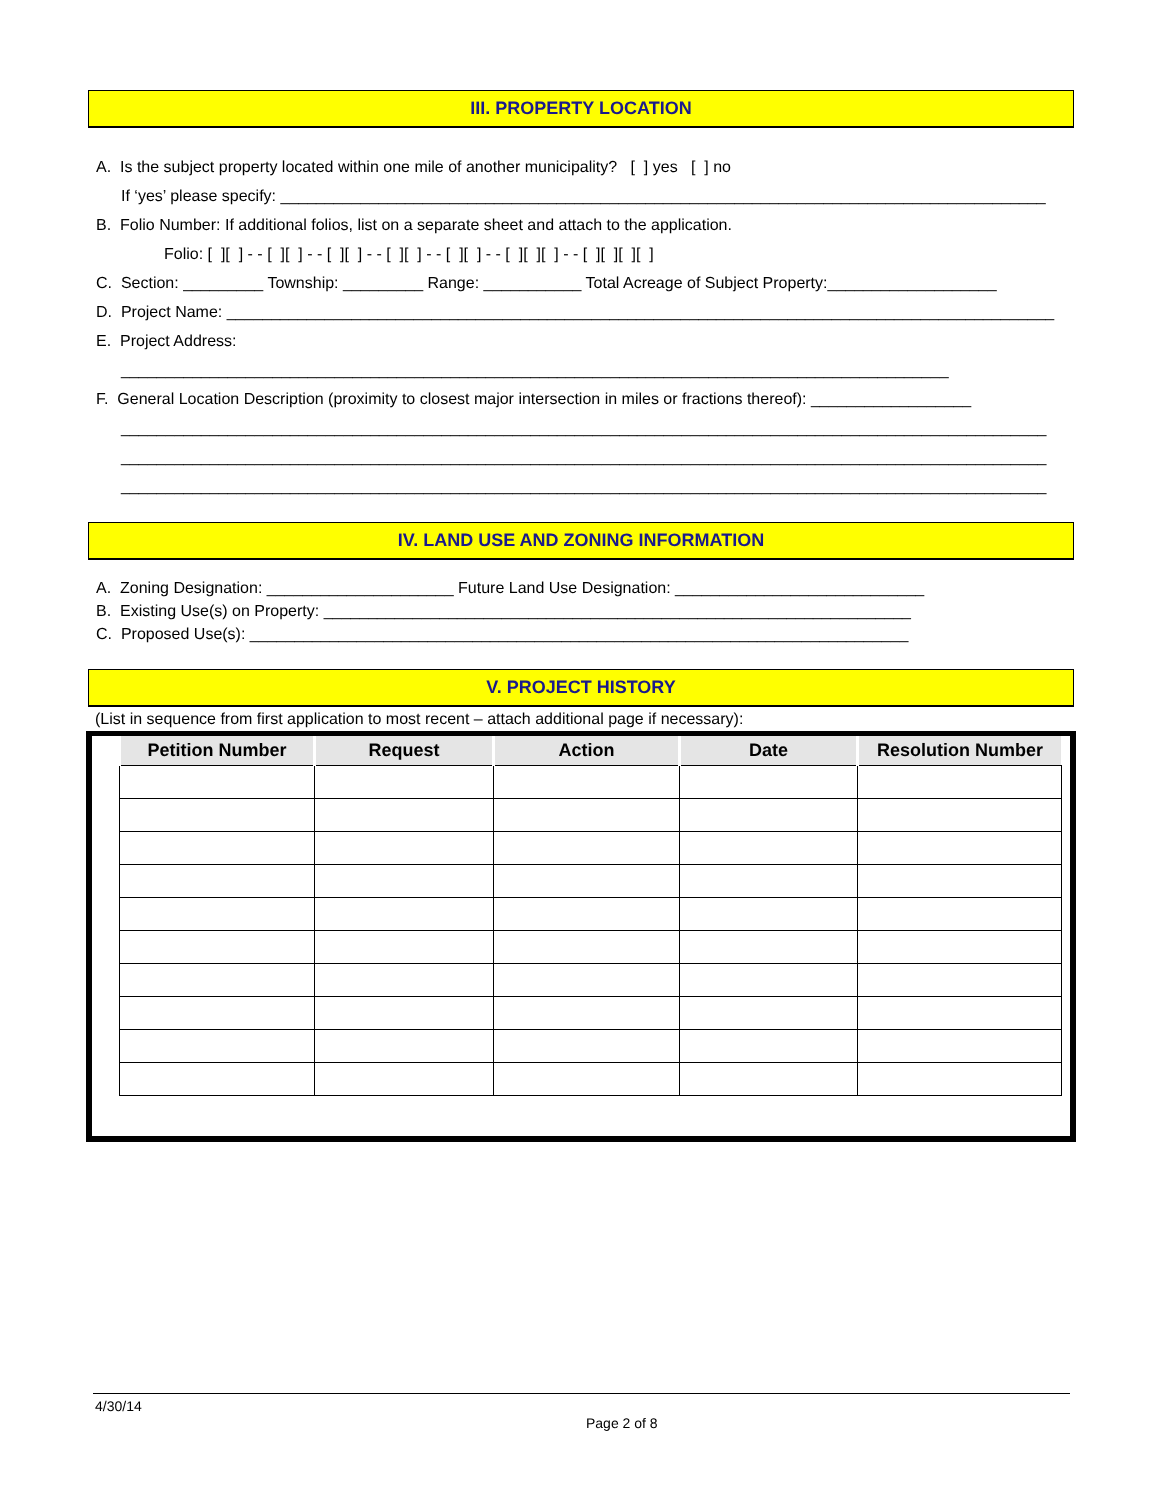III. PROPERTY LOCATION
A. Is the subject property located within one mile of another municipality? [ ] yes [ ] no
If ‘yes’ please specify: ______________________________________________________________________________________
B. Folio Number: If additional folios, list on a separate sheet and attach to the application.
Folio: [ ][ ] - - [ ][ ] - - [ ][ ] - - [ ][ ] - - [ ][ ] - - [ ][ ][ ] - - [ ][ ][ ][ ]
C. Section: _________ Township: _________ Range: ___________ Total Acreage of Subject Property:___________________
D. Project Name: _____________________________________________________________________________________________
E. Project Address:
_____________________________________________________________________________________________
F. General Location Description (proximity to closest major intersection in miles or fractions thereof): __________________
________________________________________________________________________________________________________
________________________________________________________________________________________________________
________________________________________________________________________________________________________
IV. LAND USE AND ZONING INFORMATION
A. Zoning Designation: _____________________ Future Land Use Designation: ____________________________
B. Existing Use(s) on Property: __________________________________________________________________
C. Proposed Use(s): __________________________________________________________________________
V. PROJECT HISTORY
(List in sequence from first application to most recent – attach additional page if necessary):
| Petition Number | Request | Action | Date | Resolution Number |
| --- | --- | --- | --- | --- |
4/30/14
Page 2 of 8